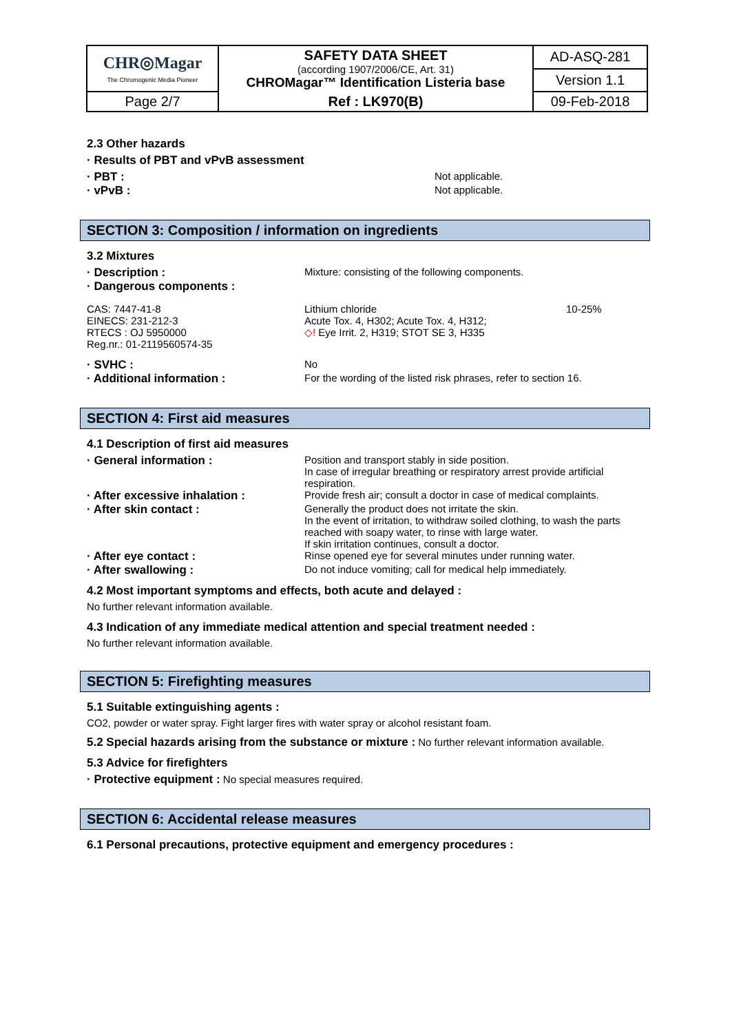| CHR◎Magar The Chromogenic Media Pioneer | SAFETY DATA SHEET (according 1907/2006/CE, Art. 31) CHROMagar™ Identification Listeria base | AD-ASQ-281 |
| | | Version 1.1 |
| Page 2/7 | Ref : LK970(B) | 09-Feb-2018 |
2.3 Other hazards
· Results of PBT and vPvB assessment
· PBT : Not applicable.
· vPvB : Not applicable.
SECTION 3: Composition / information on ingredients
3.2 Mixtures
· Description : Mixture: consisting of the following components.
· Dangerous components :
CAS: 7447-41-8
EINECS: 231-212-3
RTECS : OJ 5950000
Reg.nr.: 01-2119560574-35
Lithium chloride
Acute Tox. 4, H302; Acute Tox. 4, H312;
◇! Eye Irrit. 2, H319; STOT SE 3, H335
10-25%
· SVHC : No
· Additional information : For the wording of the listed risk phrases, refer to section 16.
SECTION 4: First aid measures
4.1 Description of first aid measures
· General information : Position and transport stably in side position.
In case of irregular breathing or respiratory arrest provide artificial respiration.
· After excessive inhalation : Provide fresh air; consult a doctor in case of medical complaints.
· After skin contact : Generally the product does not irritate the skin.
In the event of irritation, to withdraw soiled clothing, to wash the parts reached with soapy water, to rinse with large water.
If skin irritation continues, consult a doctor.
· After eye contact : Rinse opened eye for several minutes under running water.
· After swallowing : Do not induce vomiting; call for medical help immediately.
4.2 Most important symptoms and effects, both acute and delayed :
No further relevant information available.
4.3 Indication of any immediate medical attention and special treatment needed :
No further relevant information available.
SECTION 5: Firefighting measures
5.1 Suitable extinguishing agents :
CO2, powder or water spray. Fight larger fires with water spray or alcohol resistant foam.
5.2 Special hazards arising from the substance or mixture : No further relevant information available.
5.3 Advice for firefighters
· Protective equipment : No special measures required.
SECTION 6: Accidental release measures
6.1 Personal precautions, protective equipment and emergency procedures :